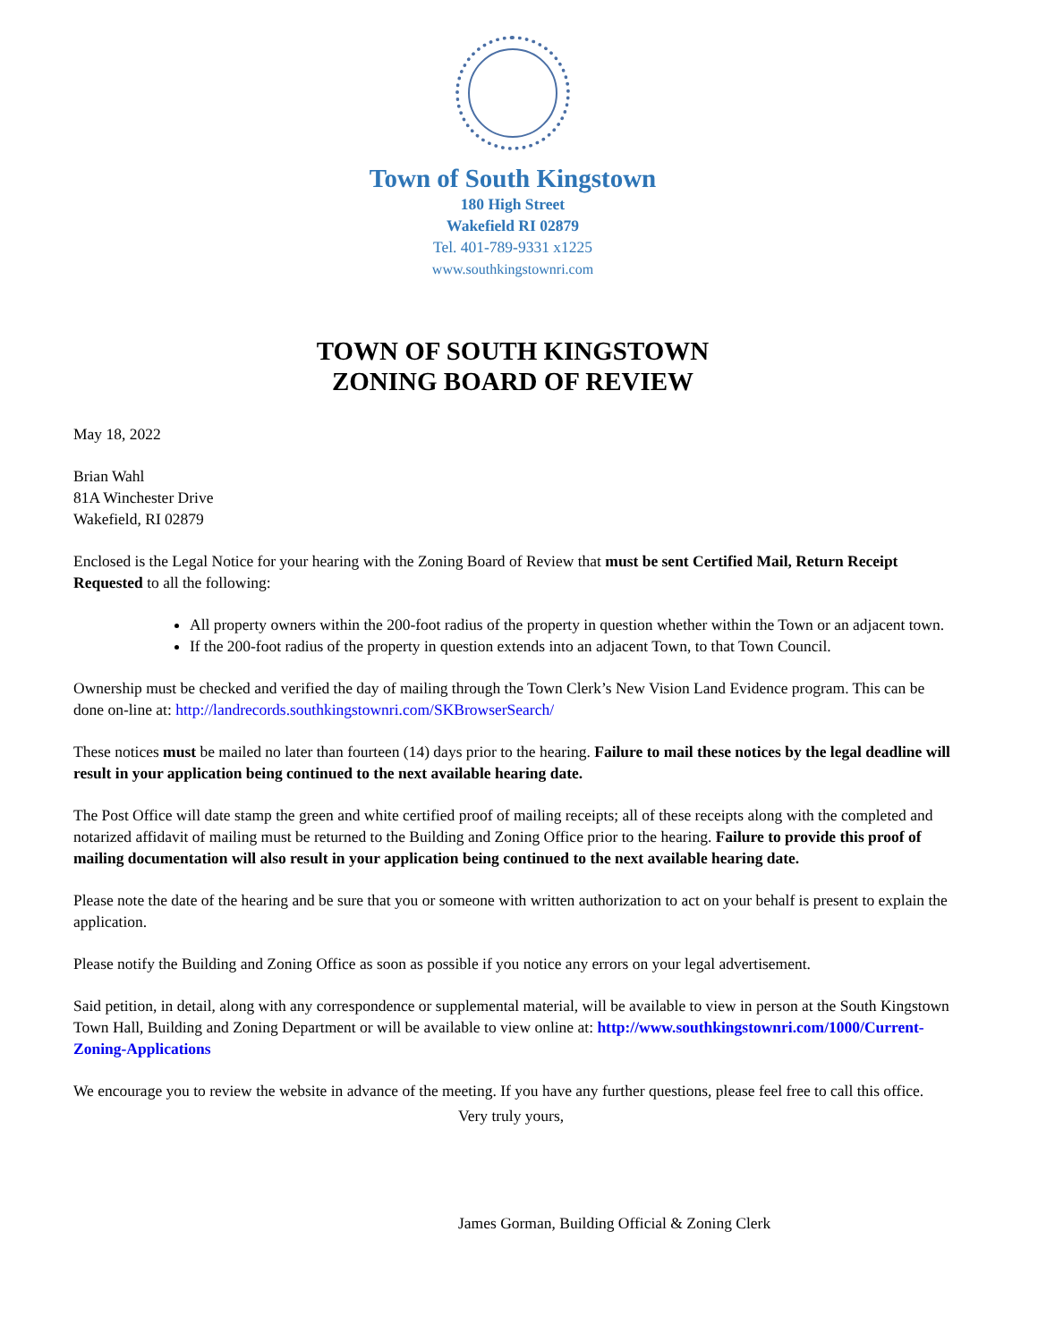Town of South Kingstown
180 High Street
Wakefield RI 02879
Tel. 401-789-9331 x1225
www.southkingstownri.com
TOWN OF SOUTH KINGSTOWN
ZONING BOARD OF REVIEW
May 18, 2022
Brian Wahl
81A Winchester Drive
Wakefield, RI 02879
Enclosed is the Legal Notice for your hearing with the Zoning Board of Review that must be sent Certified Mail, Return Receipt Requested to all the following:
All property owners within the 200-foot radius of the property in question whether within the Town or an adjacent town.
If the 200-foot radius of the property in question extends into an adjacent Town, to that Town Council.
Ownership must be checked and verified the day of mailing through the Town Clerk’s New Vision Land Evidence program. This can be done on-line at: http://landrecords.southkingstownri.com/SKBrowserSearch/
These notices must be mailed no later than fourteen (14) days prior to the hearing. Failure to mail these notices by the legal deadline will result in your application being continued to the next available hearing date.
The Post Office will date stamp the green and white certified proof of mailing receipts; all of these receipts along with the completed and notarized affidavit of mailing must be returned to the Building and Zoning Office prior to the hearing. Failure to provide this proof of mailing documentation will also result in your application being continued to the next available hearing date.
Please note the date of the hearing and be sure that you or someone with written authorization to act on your behalf is present to explain the application.
Please notify the Building and Zoning Office as soon as possible if you notice any errors on your legal advertisement.
Said petition, in detail, along with any correspondence or supplemental material, will be available to view in person at the South Kingstown Town Hall, Building and Zoning Department or will be available to view online at: http://www.southkingstownri.com/1000/Current-Zoning-Applications
We encourage you to review the website in advance of the meeting. If you have any further questions, please feel free to call this office.
Very truly yours,
James Gorman, Building Official & Zoning Clerk